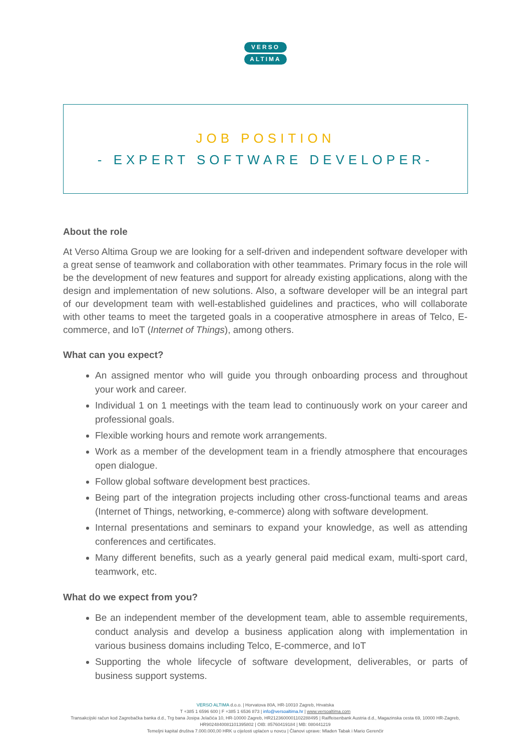VERSO
ALTIMA
JOB POSITION
- EXPERT SOFTWARE DEVELOPER-
About the role
At Verso Altima Group we are looking for a self-driven and independent software developer with a great sense of teamwork and collaboration with other teammates. Primary focus in the role will be the development of new features and support for already existing applications, along with the design and implementation of new solutions. Also, a software developer will be an integral part of our development team with well-established guidelines and practices, who will collaborate with other teams to meet the targeted goals in a cooperative atmosphere in areas of Telco, E-commerce, and IoT (Internet of Things), among others.
What can you expect?
An assigned mentor who will guide you through onboarding process and throughout your work and career.
Individual 1 on 1 meetings with the team lead to continuously work on your career and professional goals.
Flexible working hours and remote work arrangements.
Work as a member of the development team in a friendly atmosphere that encourages open dialogue.
Follow global software development best practices.
Being part of the integration projects including other cross-functional teams and areas (Internet of Things, networking, e-commerce) along with software development.
Internal presentations and seminars to expand your knowledge, as well as attending conferences and certificates.
Many different benefits, such as a yearly general paid medical exam, multi-sport card, teamwork, etc.
What do we expect from you?
Be an independent member of the development team, able to assemble requirements, conduct analysis and develop a business application along with implementation in various business domains including Telco, E-commerce, and IoT
Supporting the whole lifecycle of software development, deliverables, or parts of business support systems.
VERSO ALTIMA d.o.o. | Horvatova 80A, HR-10010 Zagreb, Hrvatska
T +385 1 6596 600 | F +385 1 6536 873 | info@versoaltima.hr | www.versoaltima.com
Transakcijski račun kod Zagrebačka banka d.d., Trg bana Josipa Jelačića 10, HR-10000 Zagreb, HR2123600001102288495 | Raiffeisenbank Austria d.d., Magazinska cesta 69, 10000 HR-Zagreb, HR9024840081101395802 | OIB: 85760419184 | MB: 080441219
Temeljni kapital društva 7.000.000,00 HRK u cijelosti uplaćen u novcu | Članovi uprave: Mladen Tabak i Mario Gerenčir